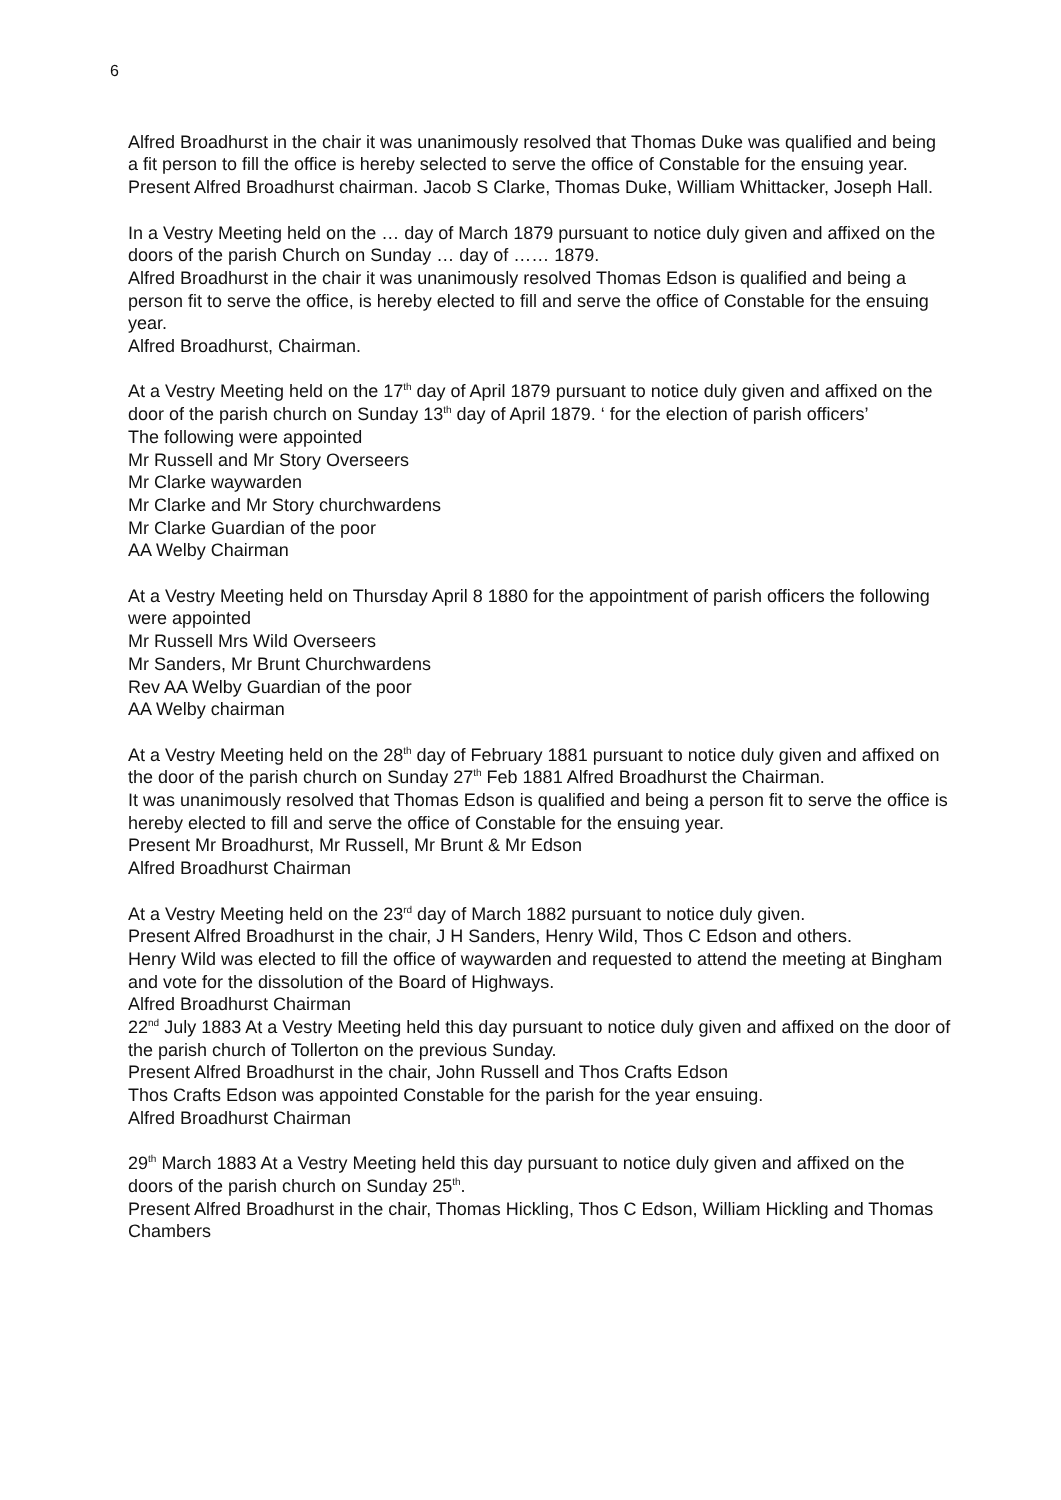6
Alfred Broadhurst in the chair it was unanimously resolved that Thomas Duke was qualified and being a fit person to fill the office is hereby selected to serve the office of Constable for the ensuing year.
Present Alfred Broadhurst chairman. Jacob S Clarke, Thomas Duke, William Whittacker, Joseph Hall.
In a Vestry Meeting held on the … day of March 1879 pursuant to notice duly given and affixed on the doors of the parish Church on Sunday … day of …… 1879.
Alfred Broadhurst in the chair it was unanimously resolved Thomas Edson is qualified and being a person fit to serve the office, is hereby elected to fill and serve the office of Constable for the ensuing year.
Alfred Broadhurst, Chairman.
At a Vestry Meeting held on the 17<sup>th</sup> day of April 1879 pursuant to notice duly given and affixed on the door of the parish church on Sunday 13<sup>th</sup> day of April 1879. ‘ for the election of parish officers’
The following were appointed
Mr Russell and Mr Story Overseers
Mr Clarke waywarden
Mr Clarke and Mr Story churchwardens
Mr Clarke Guardian of the poor
AA Welby Chairman
At a Vestry Meeting held on Thursday April 8 1880 for the appointment of parish officers the following were appointed
Mr Russell Mrs Wild Overseers
Mr Sanders, Mr Brunt Churchwardens
Rev AA Welby Guardian of the poor
AA Welby chairman
At a Vestry Meeting held on the 28<sup>th</sup> day of February 1881 pursuant to notice duly given and affixed on the door of the parish church on Sunday 27<sup>th</sup> Feb 1881 Alfred Broadhurst the Chairman.
It was unanimously resolved that Thomas Edson is qualified and being a person fit to serve the office is hereby elected to fill and serve the office of Constable for the ensuing year.
Present Mr Broadhurst, Mr Russell, Mr Brunt & Mr Edson
Alfred Broadhurst Chairman
At a Vestry Meeting held on the 23<sup>rd</sup> day of March 1882 pursuant to notice duly given.
Present Alfred Broadhurst in the chair, J H Sanders, Henry Wild, Thos C Edson and others.
Henry Wild was elected to fill the office of waywarden and requested to attend the meeting at Bingham and vote for the dissolution of the Board of Highways.
Alfred Broadhurst Chairman
22<sup>nd</sup> July 1883 At a Vestry Meeting held this day pursuant to notice duly given and affixed on the door of the parish church of Tollerton on the previous Sunday.
Present Alfred Broadhurst in the chair, John Russell and Thos Crafts Edson
Thos Crafts Edson was appointed Constable for the parish for the year ensuing.
Alfred Broadhurst Chairman
29<sup>th</sup> March 1883 At a Vestry Meeting held this day pursuant to notice duly given and affixed on the doors of the parish church on Sunday 25<sup>th</sup>.
Present Alfred Broadhurst in the chair, Thomas Hickling, Thos C Edson, William Hickling and Thomas Chambers